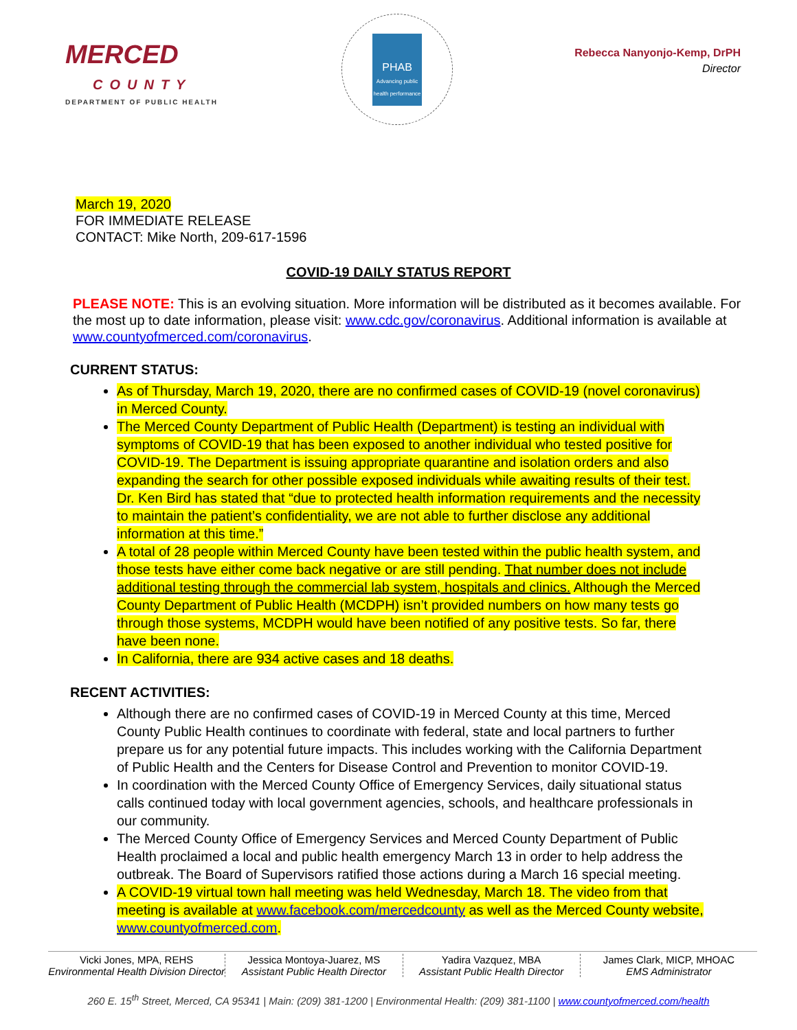MERCED
COUNTY
DEPARTMENT OF PUBLIC HEALTH
PHAB
Advancing public health performance
Rebecca Nanyonjo-Kemp, DrPH
Director
March 19, 2020
FOR IMMEDIATE RELEASE
CONTACT: Mike North, 209-617-1596
COVID-19 DAILY STATUS REPORT
PLEASE NOTE: This is an evolving situation. More information will be distributed as it becomes available. For the most up to date information, please visit: www.cdc.gov/coronavirus. Additional information is available at www.countyofmerced.com/coronavirus.
CURRENT STATUS:
As of Thursday, March 19, 2020, there are no confirmed cases of COVID-19 (novel coronavirus) in Merced County.
The Merced County Department of Public Health (Department) is testing an individual with symptoms of COVID-19 that has been exposed to another individual who tested positive for COVID-19. The Department is issuing appropriate quarantine and isolation orders and also expanding the search for other possible exposed individuals while awaiting results of their test. Dr. Ken Bird has stated that “due to protected health information requirements and the necessity to maintain the patient’s confidentiality, we are not able to further disclose any additional information at this time.”
A total of 28 people within Merced County have been tested within the public health system, and those tests have either come back negative or are still pending. That number does not include additional testing through the commercial lab system, hospitals and clinics. Although the Merced County Department of Public Health (MCDPH) isn’t provided numbers on how many tests go through those systems, MCDPH would have been notified of any positive tests. So far, there have been none.
In California, there are 934 active cases and 18 deaths.
RECENT ACTIVITIES:
Although there are no confirmed cases of COVID-19 in Merced County at this time, Merced County Public Health continues to coordinate with federal, state and local partners to further prepare us for any potential future impacts. This includes working with the California Department of Public Health and the Centers for Disease Control and Prevention to monitor COVID-19.
In coordination with the Merced County Office of Emergency Services, daily situational status calls continued today with local government agencies, schools, and healthcare professionals in our community.
The Merced County Office of Emergency Services and Merced County Department of Public Health proclaimed a local and public health emergency March 13 in order to help address the outbreak. The Board of Supervisors ratified those actions during a March 16 special meeting.
A COVID-19 virtual town hall meeting was held Wednesday, March 18. The video from that meeting is available at www.facebook.com/mercedcounty as well as the Merced County website, www.countyofmerced.com.
Vicki Jones, MPA, REHS
Environmental Health Division Director
Jessica Montoya-Juarez, MS
Assistant Public Health Director
Yadira Vazquez, MBA
Assistant Public Health Director
James Clark, MICP, MHOAC
EMS Administrator
260 E. 15<sup>th</sup> Street, Merced, CA 95341 | Main: (209) 381-1200 | Environmental Health: (209) 381-1100 | www.countyofmerced.com/health